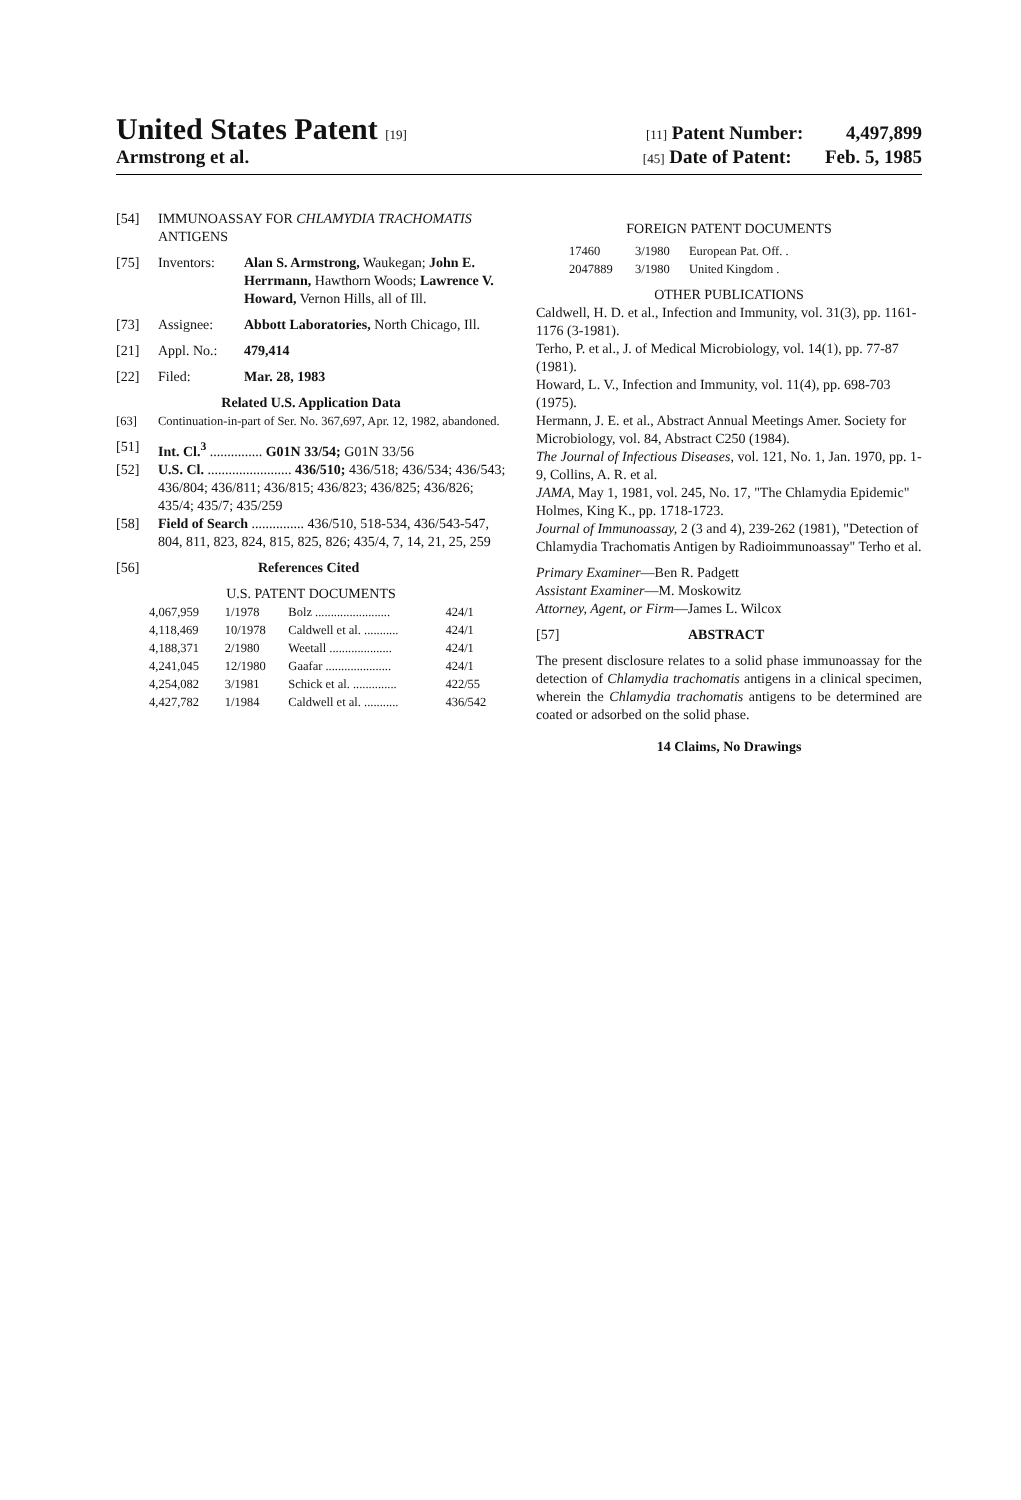United States Patent [19] [11] Patent Number: 4,497,899
Armstrong et al. [45] Date of Patent: Feb. 5, 1985
[54] IMMUNOASSAY FOR CHLAMYDIA TRACHOMATIS ANTIGENS
[75] Inventors: Alan S. Armstrong, Waukegan; John E. Herrmann, Hawthorn Woods; Lawrence V. Howard, Vernon Hills, all of Ill.
[73] Assignee: Abbott Laboratories, North Chicago, Ill.
[21] Appl. No.: 479,414
[22] Filed: Mar. 28, 1983
Related U.S. Application Data
[63] Continuation-in-part of Ser. No. 367,697, Apr. 12, 1982, abandoned.
[51] Int. Cl.<sup>3</sup> ............... G01N 33/54; G01N 33/56
[52] U.S. Cl. ........................ 436/510; 436/518; 436/534; 436/543; 436/804; 436/811; 436/815; 436/823; 436/825; 436/826; 435/4; 435/7; 435/259
[58] Field of Search ............... 436/510, 518-534, 436/543-547, 804, 811, 823, 824, 815, 825, 826; 435/4, 7, 14, 21, 25, 259
[56] References Cited
U.S. PATENT DOCUMENTS
| 4,067,959 | 1/1978 | Bolz ........................ | 424/1 |
| 4,118,469 | 10/1978 | Caldwell et al. ........... | 424/1 |
| 4,188,371 | 2/1980 | Weetall .................... | 424/1 |
| 4,241,045 | 12/1980 | Gaafar ..................... | 424/1 |
| 4,254,082 | 3/1981 | Schick et al. .............. | 422/55 |
| 4,427,782 | 1/1984 | Caldwell et al. ........... | 436/542 |
FOREIGN PATENT DOCUMENTS
| 17460 | 3/1980 | European Pat. Off. . |
| 2047889 | 3/1980 | United Kingdom . |
OTHER PUBLICATIONS
Caldwell, H. D. et al., Infection and Immunity, vol. 31(3), pp. 1161-1176 (3-1981).
Terho, P. et al., J. of Medical Microbiology, vol. 14(1), pp. 77-87 (1981).
Howard, L. V., Infection and Immunity, vol. 11(4), pp. 698-703 (1975).
Hermann, J. E. et al., Abstract Annual Meetings Amer. Society for Microbiology, vol. 84, Abstract C250 (1984).
The Journal of Infectious Diseases, vol. 121, No. 1, Jan. 1970, pp. 1-9, Collins, A. R. et al.
JAMA, May 1, 1981, vol. 245, No. 17, "The Chlamydia Epidemic" Holmes, King K., pp. 1718-1723.
Journal of Immunoassay, 2 (3 and 4), 239-262 (1981), "Detection of Chlamydia Trachomatis Antigen by Radioimmunoassay" Terho et al.
Primary Examiner—Ben R. Padgett
Assistant Examiner—M. Moskowitz
Attorney, Agent, or Firm—James L. Wilcox
[57] ABSTRACT
The present disclosure relates to a solid phase immunoassay for the detection of Chlamydia trachomatis antigens in a clinical specimen, wherein the Chlamydia trachomatis antigens to be determined are coated or adsorbed on the solid phase.
14 Claims, No Drawings